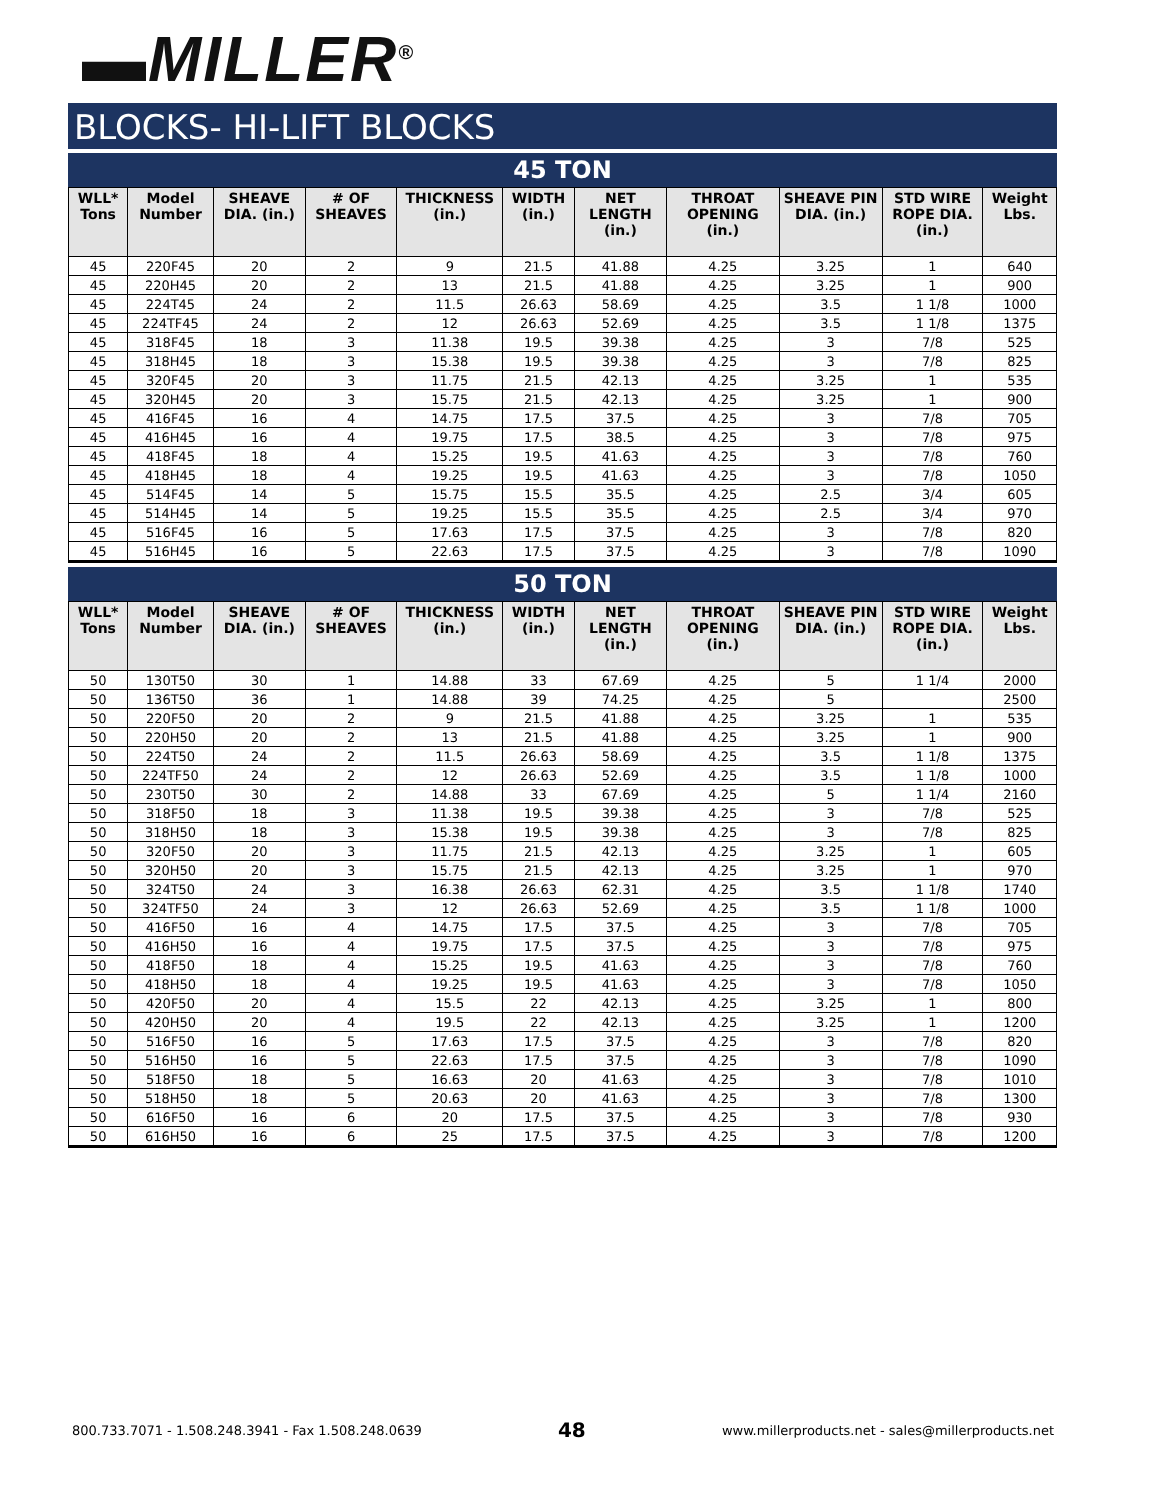▬MILLER<sup>®</sup>
BLOCKS- HI-LIFT BLOCKS
45 TON
| WLL* Tons | Model Number | SHEAVE DIA. (in.) | # OF SHEAVES | THICKNESS (in.) | WIDTH (in.) | NET LENGTH (in.) | THROAT OPENING (in.) | SHEAVE PIN DIA. (in.) | STD WIRE ROPE DIA. (in.) | Weight Lbs. |
| --- | --- | --- | --- | --- | --- | --- | --- | --- | --- | --- |
| 45 | 220F45 | 20 | 2 | 9 | 21.5 | 41.88 | 4.25 | 3.25 | 1 | 640 |
| 45 | 220H45 | 20 | 2 | 13 | 21.5 | 41.88 | 4.25 | 3.25 | 1 | 900 |
| 45 | 224T45 | 24 | 2 | 11.5 | 26.63 | 58.69 | 4.25 | 3.5 | 1 1/8 | 1000 |
| 45 | 224TF45 | 24 | 2 | 12 | 26.63 | 52.69 | 4.25 | 3.5 | 1 1/8 | 1375 |
| 45 | 318F45 | 18 | 3 | 11.38 | 19.5 | 39.38 | 4.25 | 3 | 7/8 | 525 |
| 45 | 318H45 | 18 | 3 | 15.38 | 19.5 | 39.38 | 4.25 | 3 | 7/8 | 825 |
| 45 | 320F45 | 20 | 3 | 11.75 | 21.5 | 42.13 | 4.25 | 3.25 | 1 | 535 |
| 45 | 320H45 | 20 | 3 | 15.75 | 21.5 | 42.13 | 4.25 | 3.25 | 1 | 900 |
| 45 | 416F45 | 16 | 4 | 14.75 | 17.5 | 37.5 | 4.25 | 3 | 7/8 | 705 |
| 45 | 416H45 | 16 | 4 | 19.75 | 17.5 | 38.5 | 4.25 | 3 | 7/8 | 975 |
| 45 | 418F45 | 18 | 4 | 15.25 | 19.5 | 41.63 | 4.25 | 3 | 7/8 | 760 |
| 45 | 418H45 | 18 | 4 | 19.25 | 19.5 | 41.63 | 4.25 | 3 | 7/8 | 1050 |
| 45 | 514F45 | 14 | 5 | 15.75 | 15.5 | 35.5 | 4.25 | 2.5 | 3/4 | 605 |
| 45 | 514H45 | 14 | 5 | 19.25 | 15.5 | 35.5 | 4.25 | 2.5 | 3/4 | 970 |
| 45 | 516F45 | 16 | 5 | 17.63 | 17.5 | 37.5 | 4.25 | 3 | 7/8 | 820 |
| 45 | 516H45 | 16 | 5 | 22.63 | 17.5 | 37.5 | 4.25 | 3 | 7/8 | 1090 |
50 TON
| WLL* Tons | Model Number | SHEAVE DIA. (in.) | # OF SHEAVES | THICKNESS (in.) | WIDTH (in.) | NET LENGTH (in.) | THROAT OPENING (in.) | SHEAVE PIN DIA. (in.) | STD WIRE ROPE DIA. (in.) | Weight Lbs. |
| --- | --- | --- | --- | --- | --- | --- | --- | --- | --- | --- |
| 50 | 130T50 | 30 | 1 | 14.88 | 33 | 67.69 | 4.25 | 5 | 1 1/4 | 2000 |
| 50 | 136T50 | 36 | 1 | 14.88 | 39 | 74.25 | 4.25 | 5 | | 2500 |
| 50 | 220F50 | 20 | 2 | 9 | 21.5 | 41.88 | 4.25 | 3.25 | 1 | 535 |
| 50 | 220H50 | 20 | 2 | 13 | 21.5 | 41.88 | 4.25 | 3.25 | 1 | 900 |
| 50 | 224T50 | 24 | 2 | 11.5 | 26.63 | 58.69 | 4.25 | 3.5 | 1 1/8 | 1375 |
| 50 | 224TF50 | 24 | 2 | 12 | 26.63 | 52.69 | 4.25 | 3.5 | 1 1/8 | 1000 |
| 50 | 230T50 | 30 | 2 | 14.88 | 33 | 67.69 | 4.25 | 5 | 1 1/4 | 2160 |
| 50 | 318F50 | 18 | 3 | 11.38 | 19.5 | 39.38 | 4.25 | 3 | 7/8 | 525 |
| 50 | 318H50 | 18 | 3 | 15.38 | 19.5 | 39.38 | 4.25 | 3 | 7/8 | 825 |
| 50 | 320F50 | 20 | 3 | 11.75 | 21.5 | 42.13 | 4.25 | 3.25 | 1 | 605 |
| 50 | 320H50 | 20 | 3 | 15.75 | 21.5 | 42.13 | 4.25 | 3.25 | 1 | 970 |
| 50 | 324T50 | 24 | 3 | 16.38 | 26.63 | 62.31 | 4.25 | 3.5 | 1 1/8 | 1740 |
| 50 | 324TF50 | 24 | 3 | 12 | 26.63 | 52.69 | 4.25 | 3.5 | 1 1/8 | 1000 |
| 50 | 416F50 | 16 | 4 | 14.75 | 17.5 | 37.5 | 4.25 | 3 | 7/8 | 705 |
| 50 | 416H50 | 16 | 4 | 19.75 | 17.5 | 37.5 | 4.25 | 3 | 7/8 | 975 |
| 50 | 418F50 | 18 | 4 | 15.25 | 19.5 | 41.63 | 4.25 | 3 | 7/8 | 760 |
| 50 | 418H50 | 18 | 4 | 19.25 | 19.5 | 41.63 | 4.25 | 3 | 7/8 | 1050 |
| 50 | 420F50 | 20 | 4 | 15.5 | 22 | 42.13 | 4.25 | 3.25 | 1 | 800 |
| 50 | 420H50 | 20 | 4 | 19.5 | 22 | 42.13 | 4.25 | 3.25 | 1 | 1200 |
| 50 | 516F50 | 16 | 5 | 17.63 | 17.5 | 37.5 | 4.25 | 3 | 7/8 | 820 |
| 50 | 516H50 | 16 | 5 | 22.63 | 17.5 | 37.5 | 4.25 | 3 | 7/8 | 1090 |
| 50 | 518F50 | 18 | 5 | 16.63 | 20 | 41.63 | 4.25 | 3 | 7/8 | 1010 |
| 50 | 518H50 | 18 | 5 | 20.63 | 20 | 41.63 | 4.25 | 3 | 7/8 | 1300 |
| 50 | 616F50 | 16 | 6 | 20 | 17.5 | 37.5 | 4.25 | 3 | 7/8 | 930 |
| 50 | 616H50 | 16 | 6 | 25 | 17.5 | 37.5 | 4.25 | 3 | 7/8 | 1200 |
800.733.7071 - 1.508.248.3941 - Fax 1.508.248.0639 48 www.millerproducts.net - sales@millerproducts.net